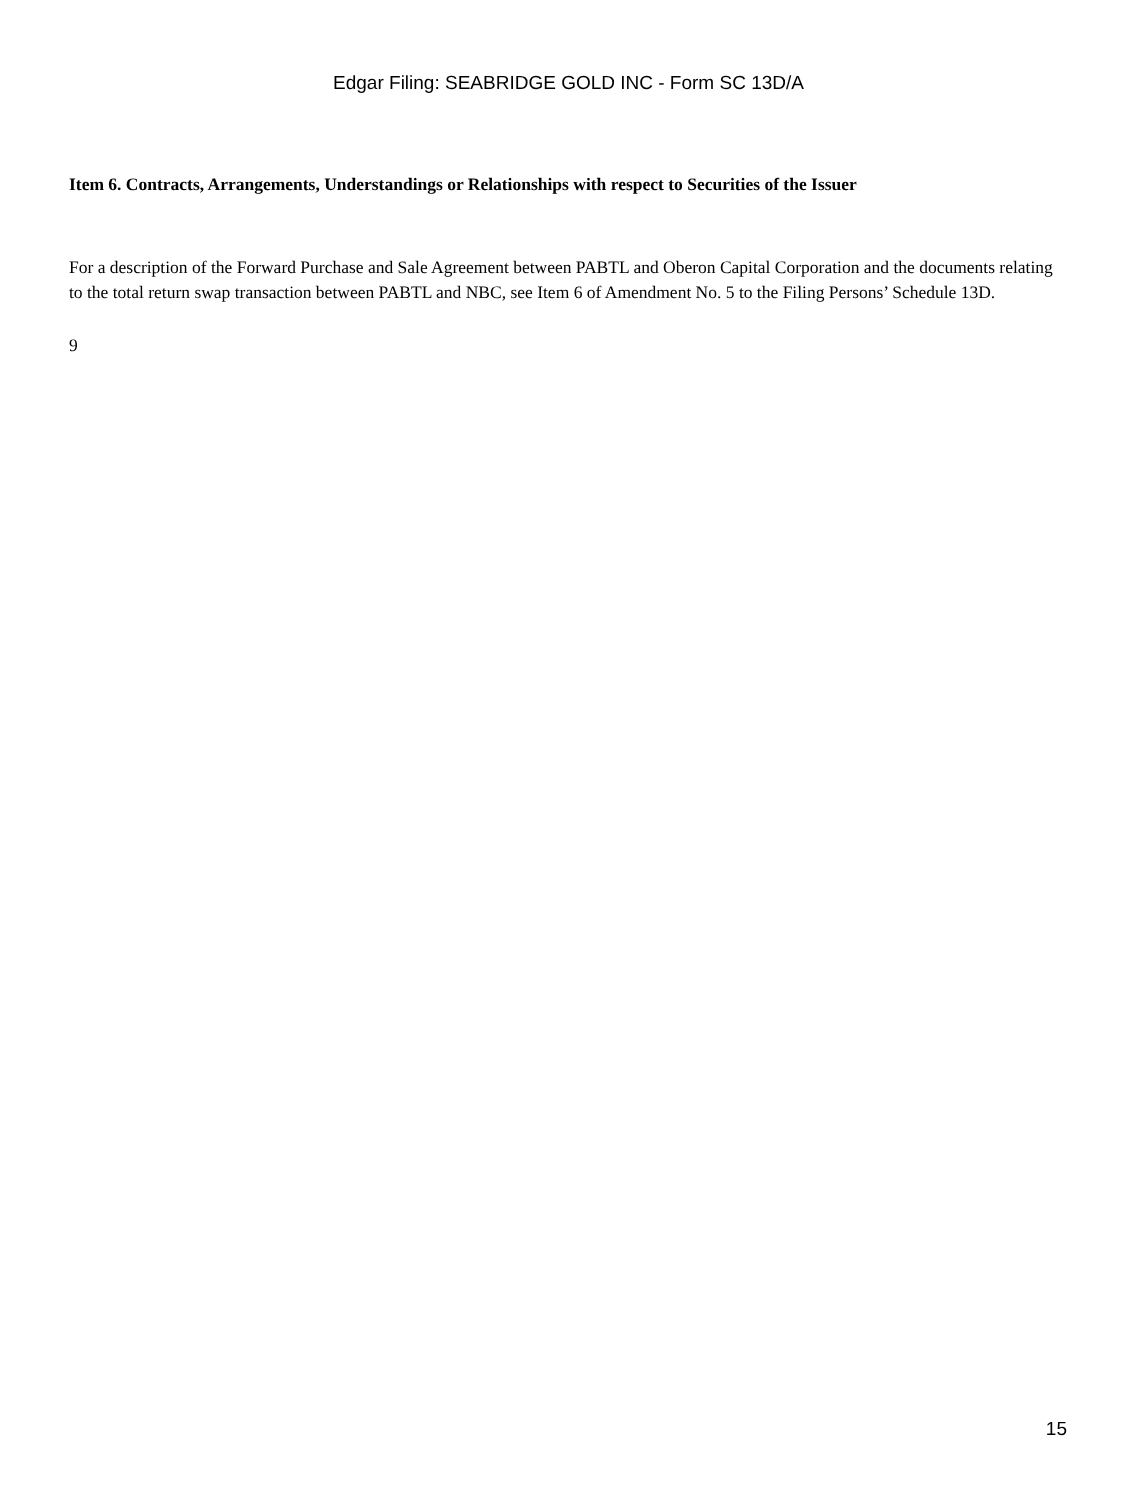Edgar Filing: SEABRIDGE GOLD INC - Form SC 13D/A
Item 6. Contracts, Arrangements, Understandings or Relationships with respect to Securities of the Issuer
For a description of the Forward Purchase and Sale Agreement between PABTL and Oberon Capital Corporation and the documents relating to the total return swap transaction between PABTL and NBC, see Item 6 of Amendment No. 5 to the Filing Persons’ Schedule 13D.
9
15